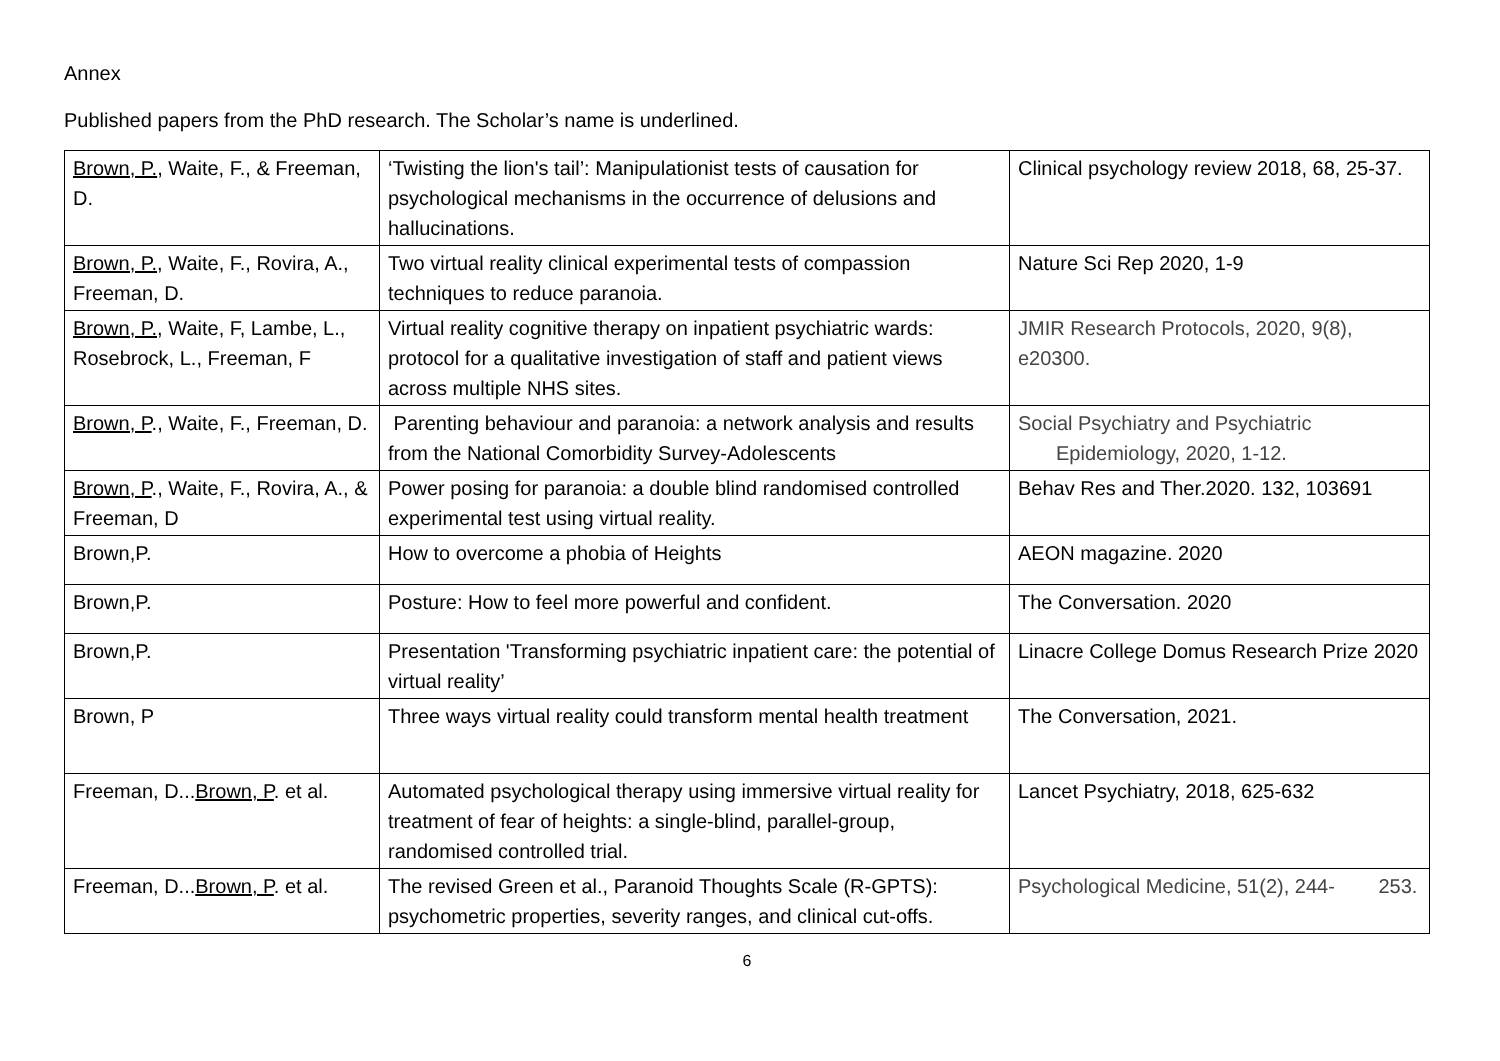Annex
Published papers from the PhD research. The Scholar’s name is underlined.
| Brown, P. , Waite, F., & Freeman, D. | ‘Twisting the lion's tail’: Manipulationist tests of causation for psychological mechanisms in the occurrence of delusions and hallucinations. | Clinical psychology review 2018, 68, 25-37. |
| Brown, P., Waite, F., Rovira, A., Freeman, D. | Two virtual reality clinical experimental tests of compassion techniques to reduce paranoia. | Nature Sci Rep 2020, 1-9 |
| Brown, P., Waite, F, Lambe, L., Rosebrock, L., Freeman, F | Virtual reality cognitive therapy on inpatient psychiatric wards: protocol for a qualitative investigation of staff and patient views across multiple NHS sites. | JMIR Research Protocols, 2020, 9(8), e20300. |
| Brown, P ., Waite, F., Freeman, D. | Parenting behaviour and paranoia: a network analysis and results from the National Comorbidity Survey-Adolescents | Social Psychiatry and Psychiatric Epidemiology, 2020, 1-12. |
| Brown, P ., Waite, F., Rovira, A., & Freeman, D | Power posing for paranoia: a double blind randomised controlled experimental test using virtual reality. | Behav Res and Ther.2020. 132, 103691 |
| Brown,P. | How to overcome a phobia of Heights | AEON magazine. 2020 |
| Brown,P. | Posture: How to feel more powerful and confident. | The Conversation. 2020 |
| Brown,P. | Presentation 'Transforming psychiatric inpatient care: the potential of virtual reality’ | Linacre College Domus Research Prize 2020 |
| Brown, P | Three ways virtual reality could transform mental health treatment | The Conversation, 2021. |
| Freeman, D... Brown, P . et al. | Automated psychological therapy using immersive virtual reality for treatment of fear of heights: a single-blind, parallel-group, randomised controlled trial. | Lancet Psychiatry, 2018, 625-632 |
| Freeman, D... Brown, P . et al. | The revised Green et al., Paranoid Thoughts Scale (R-GPTS): psychometric properties, severity ranges, and clinical cut-offs. | Psychological Medicine, 51(2), 244- 253. |
6